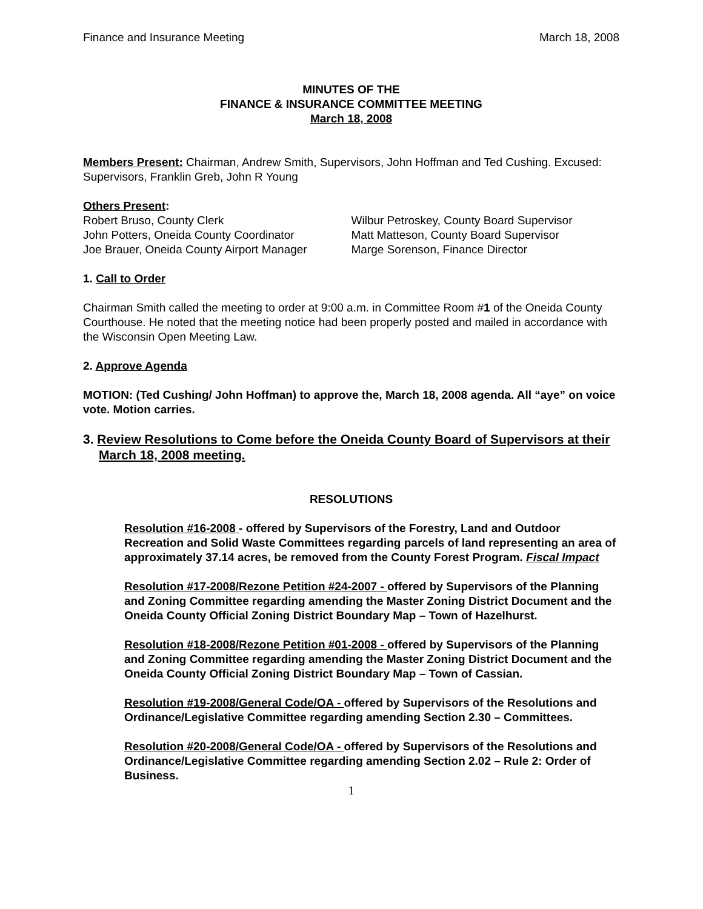Finance and Insurance Meeting March 18, 2008
MINUTES OF THE
FINANCE & INSURANCE COMMITTEE MEETING
March 18, 2008
Members Present: Chairman, Andrew Smith, Supervisors, John Hoffman and Ted Cushing. Excused: Supervisors, Franklin Greb, John R Young
Others Present:
Robert Bruso, County Clerk
John Potters, Oneida County Coordinator
Joe Brauer, Oneida County Airport Manager
Wilbur Petroskey, County Board Supervisor
Matt Matteson, County Board Supervisor
Marge Sorenson, Finance Director
1. Call to Order
Chairman Smith called the meeting to order at 9:00 a.m. in Committee Room #1 of the Oneida County Courthouse. He noted that the meeting notice had been properly posted and mailed in accordance with the Wisconsin Open Meeting Law.
2. Approve Agenda
MOTION: (Ted Cushing/ John Hoffman) to approve the, March 18, 2008 agenda. All “aye” on voice vote. Motion carries.
3. Review Resolutions to Come before the Oneida County Board of Supervisors at their March 18, 2008 meeting.
RESOLUTIONS
Resolution #16-2008 - offered by Supervisors of the Forestry, Land and Outdoor Recreation and Solid Waste Committees regarding parcels of land representing an area of approximately 37.14 acres, be removed from the County Forest Program. Fiscal Impact
Resolution #17-2008/Rezone Petition #24-2007 - offered by Supervisors of the Planning and Zoning Committee regarding amending the Master Zoning District Document and the Oneida County Official Zoning District Boundary Map – Town of Hazelhurst.
Resolution #18-2008/Rezone Petition #01-2008 - offered by Supervisors of the Planning and Zoning Committee regarding amending the Master Zoning District Document and the Oneida County Official Zoning District Boundary Map – Town of Cassian.
Resolution #19-2008/General Code/OA - offered by Supervisors of the Resolutions and Ordinance/Legislative Committee regarding amending Section 2.30 – Committees.
Resolution #20-2008/General Code/OA - offered by Supervisors of the Resolutions and Ordinance/Legislative Committee regarding amending Section 2.02 – Rule 2: Order of Business.
1